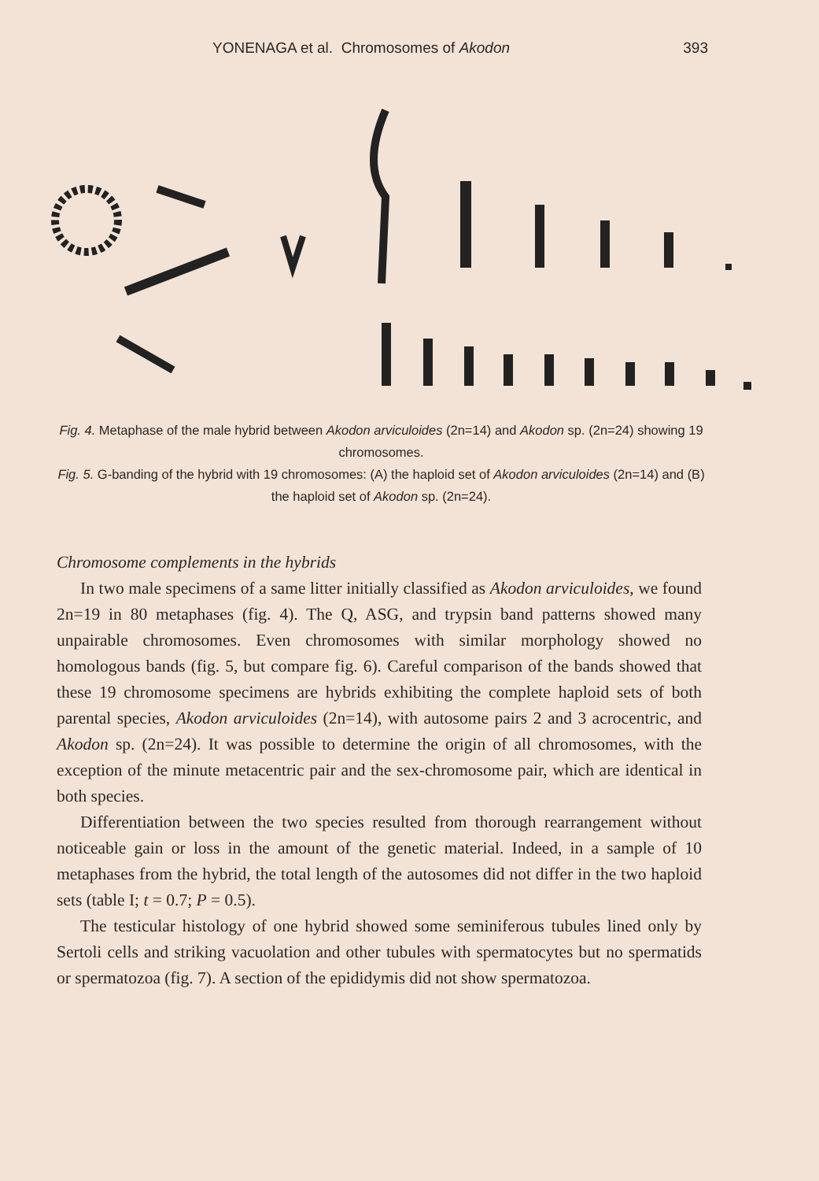YONENAGA et al. Chromosomes of Akodon 393
Fig. 4. Metaphase of the male hybrid between Akodon arviculoides (2n=14) and Akodon sp. (2n=24) showing 19 chromosomes.
Fig. 5. G-banding of the hybrid with 19 chromosomes: (A) the haploid set of Akodon arviculoides (2n=14) and (B) the haploid set of Akodon sp. (2n=24).
Chromosome complements in the hybrids
In two male specimens of a same litter initially classified as Akodon arviculoides, we found 2n=19 in 80 metaphases (fig. 4). The Q, ASG, and trypsin band patterns showed many unpairable chromosomes. Even chromosomes with similar morphology showed no homologous bands (fig. 5, but compare fig. 6). Careful comparison of the bands showed that these 19 chromosome specimens are hybrids exhibiting the complete haploid sets of both parental species, Akodon arviculoides (2n=14), with autosome pairs 2 and 3 acrocentric, and Akodon sp. (2n=24). It was possible to determine the origin of all chromosomes, with the exception of the minute metacentric pair and the sex-chromosome pair, which are identical in both species.
Differentiation between the two species resulted from thorough rearrangement without noticeable gain or loss in the amount of the genetic material. Indeed, in a sample of 10 metaphases from the hybrid, the total length of the autosomes did not differ in the two haploid sets (table I; t = 0.7; P = 0.5).
The testicular histology of one hybrid showed some seminiferous tubules lined only by Sertoli cells and striking vacuolation and other tubules with spermatocytes but no spermatids or spermatozoa (fig. 7). A section of the epididymis did not show spermatozoa.